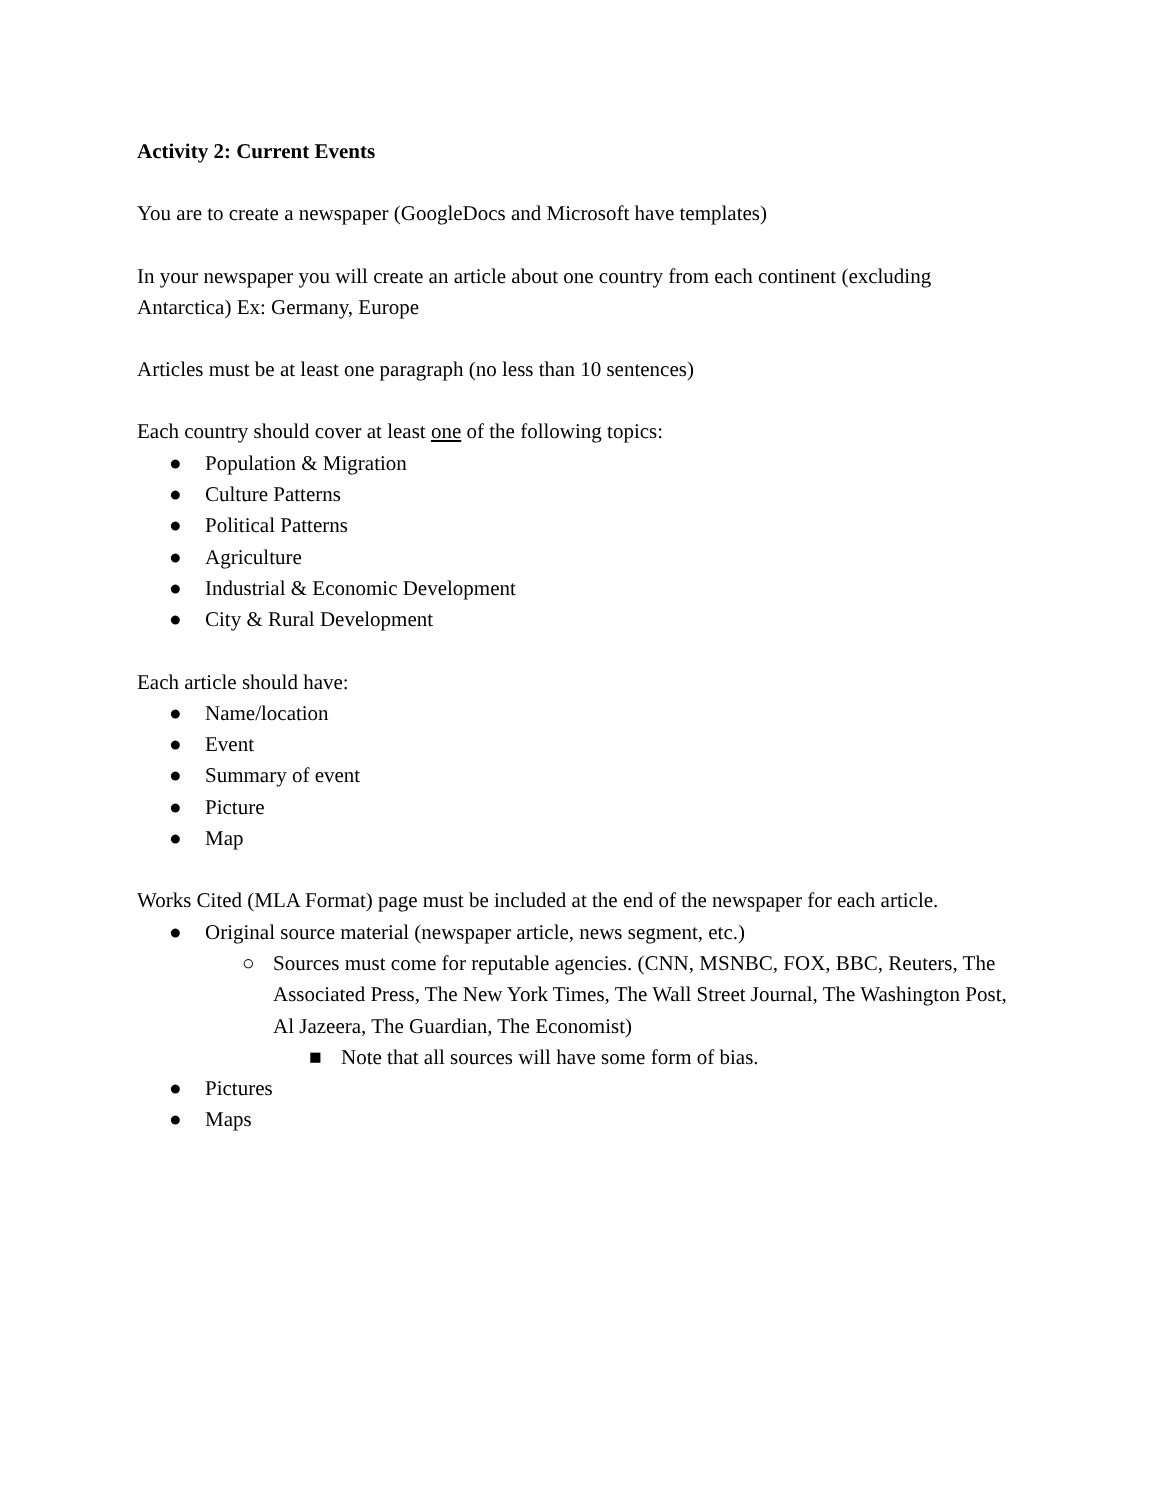Activity 2: Current Events
You are to create a newspaper (GoogleDocs and Microsoft have templates)
In your newspaper you will create an article about one country from each continent (excluding Antarctica) Ex: Germany, Europe
Articles must be at least one paragraph (no less than 10 sentences)
Each country should cover at least one of the following topics:
● Population & Migration
● Culture Patterns
● Political Patterns
● Agriculture
● Industrial & Economic Development
● City & Rural Development
Each article should have:
● Name/location
● Event
● Summary of event
● Picture
● Map
Works Cited (MLA Format) page must be included at the end of the newspaper for each article.
● Original source material (newspaper article, news segment, etc.)
○ Sources must come for reputable agencies. (CNN, MSNBC, FOX, BBC, Reuters, The Associated Press, The New York Times, The Wall Street Journal, The Washington Post, Al Jazeera, The Guardian, The Economist)
■ Note that all sources will have some form of bias.
● Pictures
● Maps